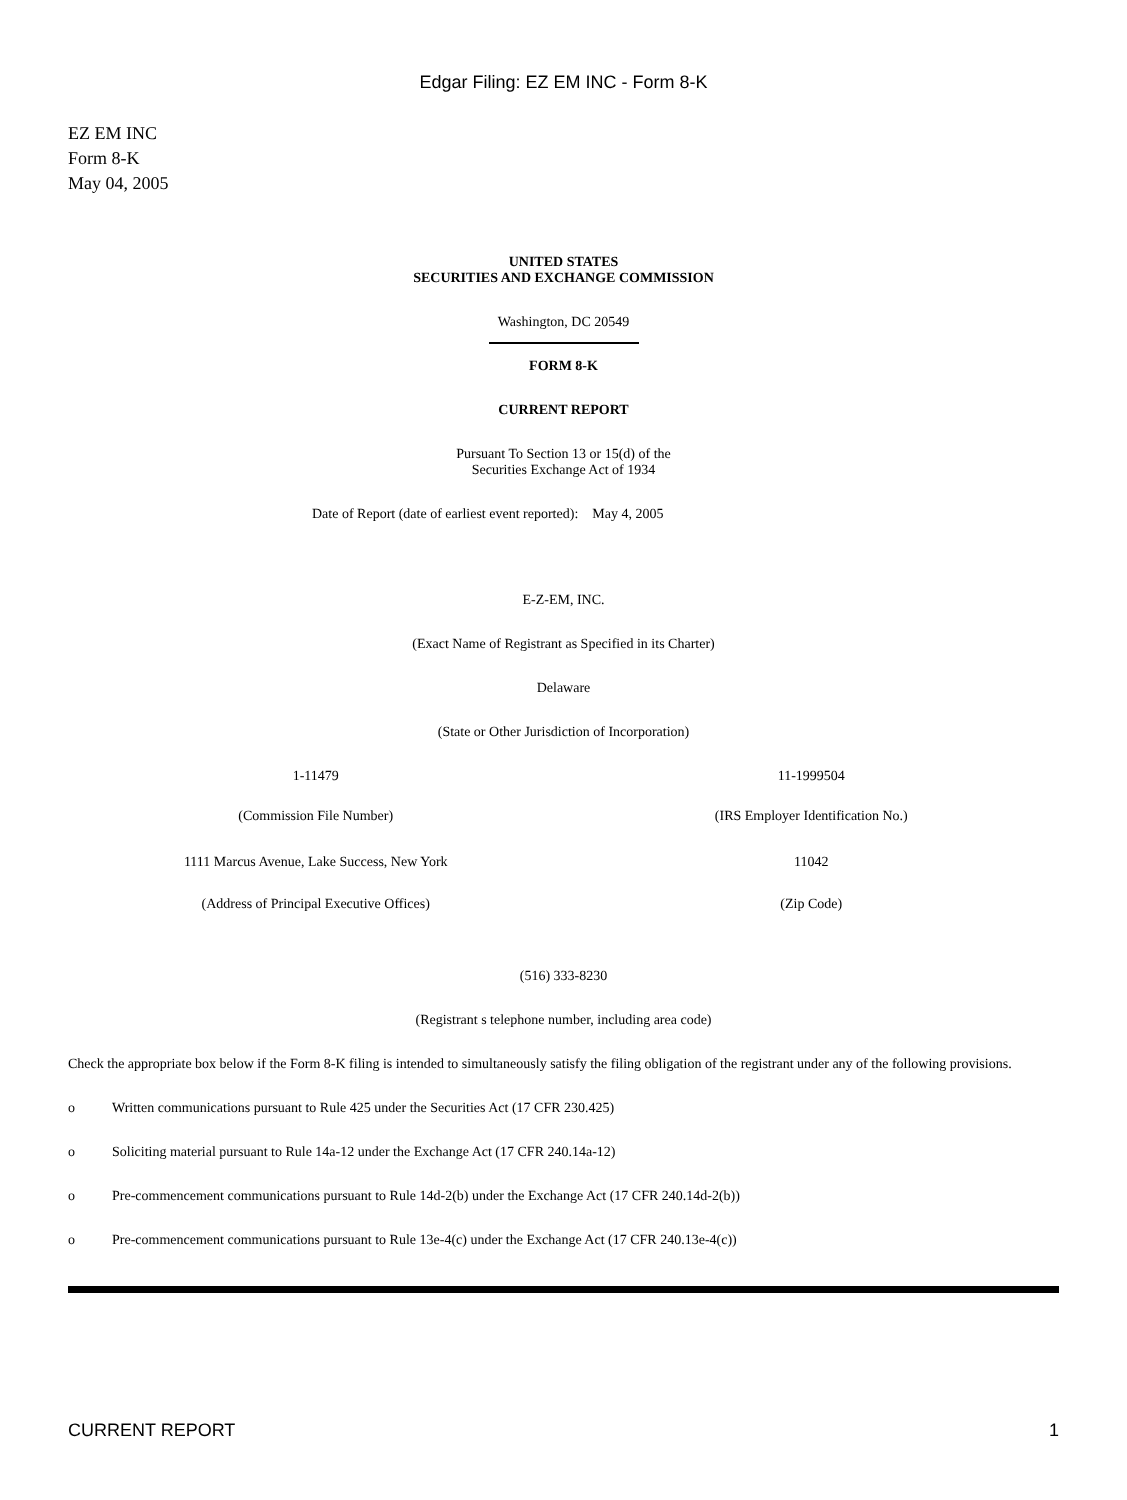Edgar Filing: EZ EM INC - Form 8-K
EZ EM INC
Form 8-K
May 04, 2005
UNITED STATES
SECURITIES AND EXCHANGE COMMISSION
Washington, DC 20549
FORM 8-K
CURRENT REPORT
Pursuant To Section 13 or 15(d) of the
Securities Exchange Act of 1934
Date of Report (date of earliest event reported): May 4, 2005
E-Z-EM, INC.
(Exact Name of Registrant as Specified in its Charter)
Delaware
(State or Other Jurisdiction of Incorporation)
| 1-11479 | 11-1999504 |
| (Commission File Number) | (IRS Employer Identification No.) |
| 1111 Marcus Avenue, Lake Success, New York | 11042 |
| (Address of Principal Executive Offices) | (Zip Code) |
(516) 333-8230
(Registrant s telephone number, including area code)
Check the appropriate box below if the Form 8-K filing is intended to simultaneously satisfy the filing obligation of the registrant under any of the following provisions.
o Written communications pursuant to Rule 425 under the Securities Act (17 CFR 230.425)
o Soliciting material pursuant to Rule 14a-12 under the Exchange Act (17 CFR 240.14a-12)
o Pre-commencement communications pursuant to Rule 14d-2(b) under the Exchange Act (17 CFR 240.14d-2(b))
o Pre-commencement communications pursuant to Rule 13e-4(c) under the Exchange Act (17 CFR 240.13e-4(c))
CURRENT REPORT 1